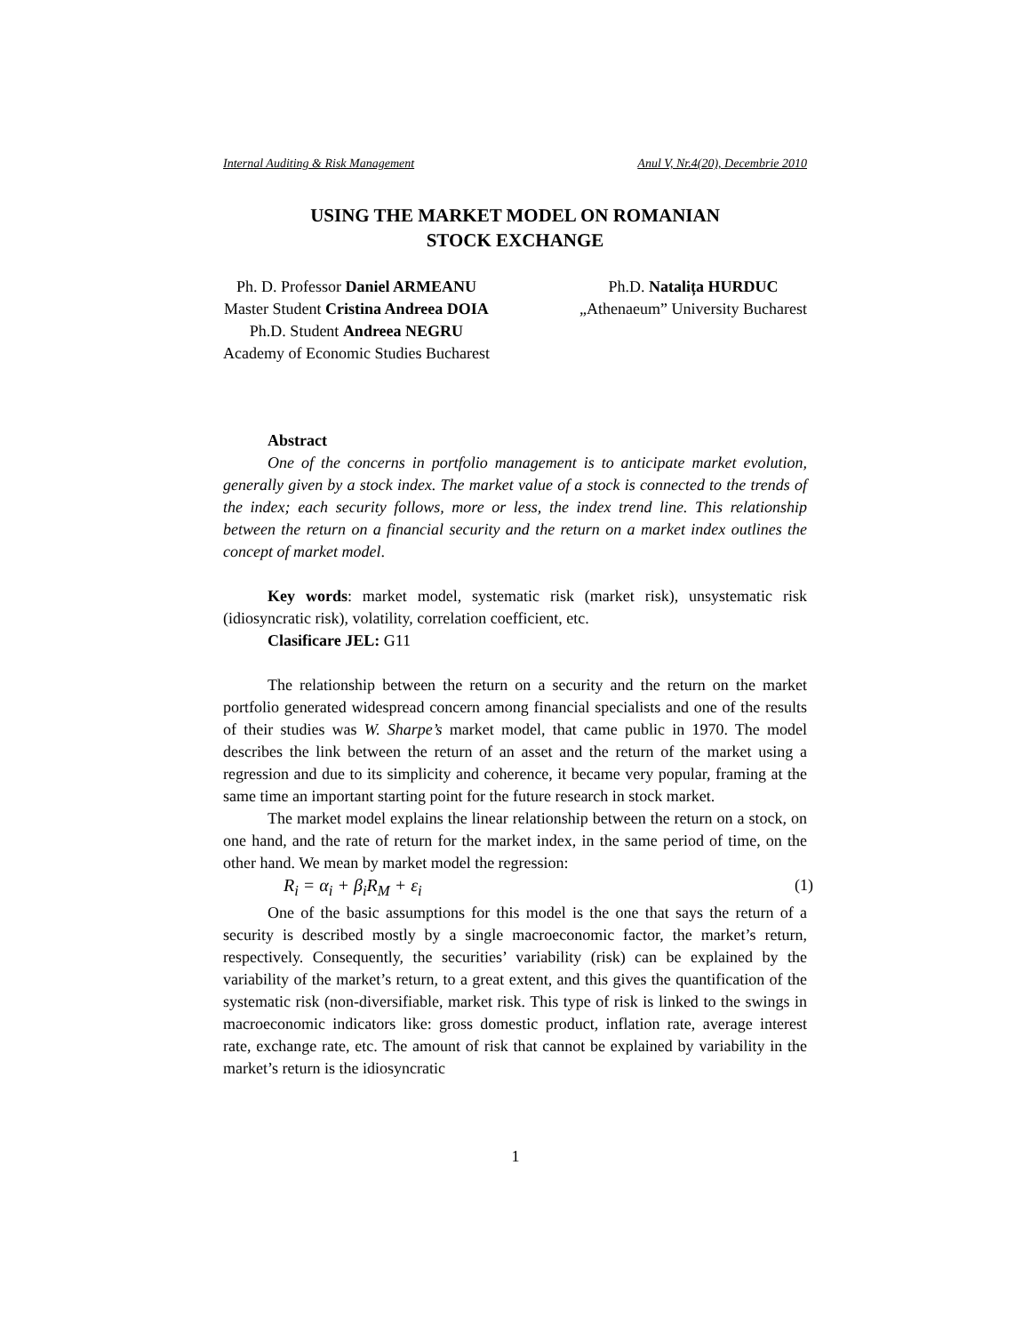Internal Auditing & Risk Management Anul V, Nr.4(20), Decembrie 2010
USING THE MARKET MODEL ON ROMANIAN
STOCK EXCHANGE
Ph. D. Professor Daniel ARMEANU
Master Student Cristina Andreea DOIA
Ph.D. Student Andreea NEGRU
Academy of Economic Studies Bucharest
Ph.D. Natalița HURDUC
„Athenaeum” University Bucharest
Abstract
One of the concerns in portfolio management is to anticipate market evolution, generally given by a stock index. The market value of a stock is connected to the trends of the index; each security follows, more or less, the index trend line. This relationship between the return on a financial security and the return on a market index outlines the concept of market model.
Key words: market model, systematic risk (market risk), unsystematic risk (idiosyncratic risk), volatility, correlation coefficient, etc.
Clasificare JEL: G11
The relationship between the return on a security and the return on the market portfolio generated widespread concern among financial specialists and one of the results of their studies was W. Sharpe’s market model, that came public in 1970. The model describes the link between the return of an asset and the return of the market using a regression and due to its simplicity and coherence, it became very popular, framing at the same time an important starting point for the future research in stock market.
The market model explains the linear relationship between the return on a stock, on one hand, and the rate of return for the market index, in the same period of time, on the other hand. We mean by market model the regression:
R<sub>i</sub> = α<sub>i</sub> + β<sub>i</sub>R<sub>M</sub> + ε<sub>i</sub> (1)
One of the basic assumptions for this model is the one that says the return of a security is described mostly by a single macroeconomic factor, the market’s return, respectively. Consequently, the securities’ variability (risk) can be explained by the variability of the market’s return, to a great extent, and this gives the quantification of the systematic risk (non-diversifiable, market risk. This type of risk is linked to the swings in macroeconomic indicators like: gross domestic product, inflation rate, average interest rate, exchange rate, etc. The amount of risk that cannot be explained by variability in the market’s return is the idiosyncratic
1